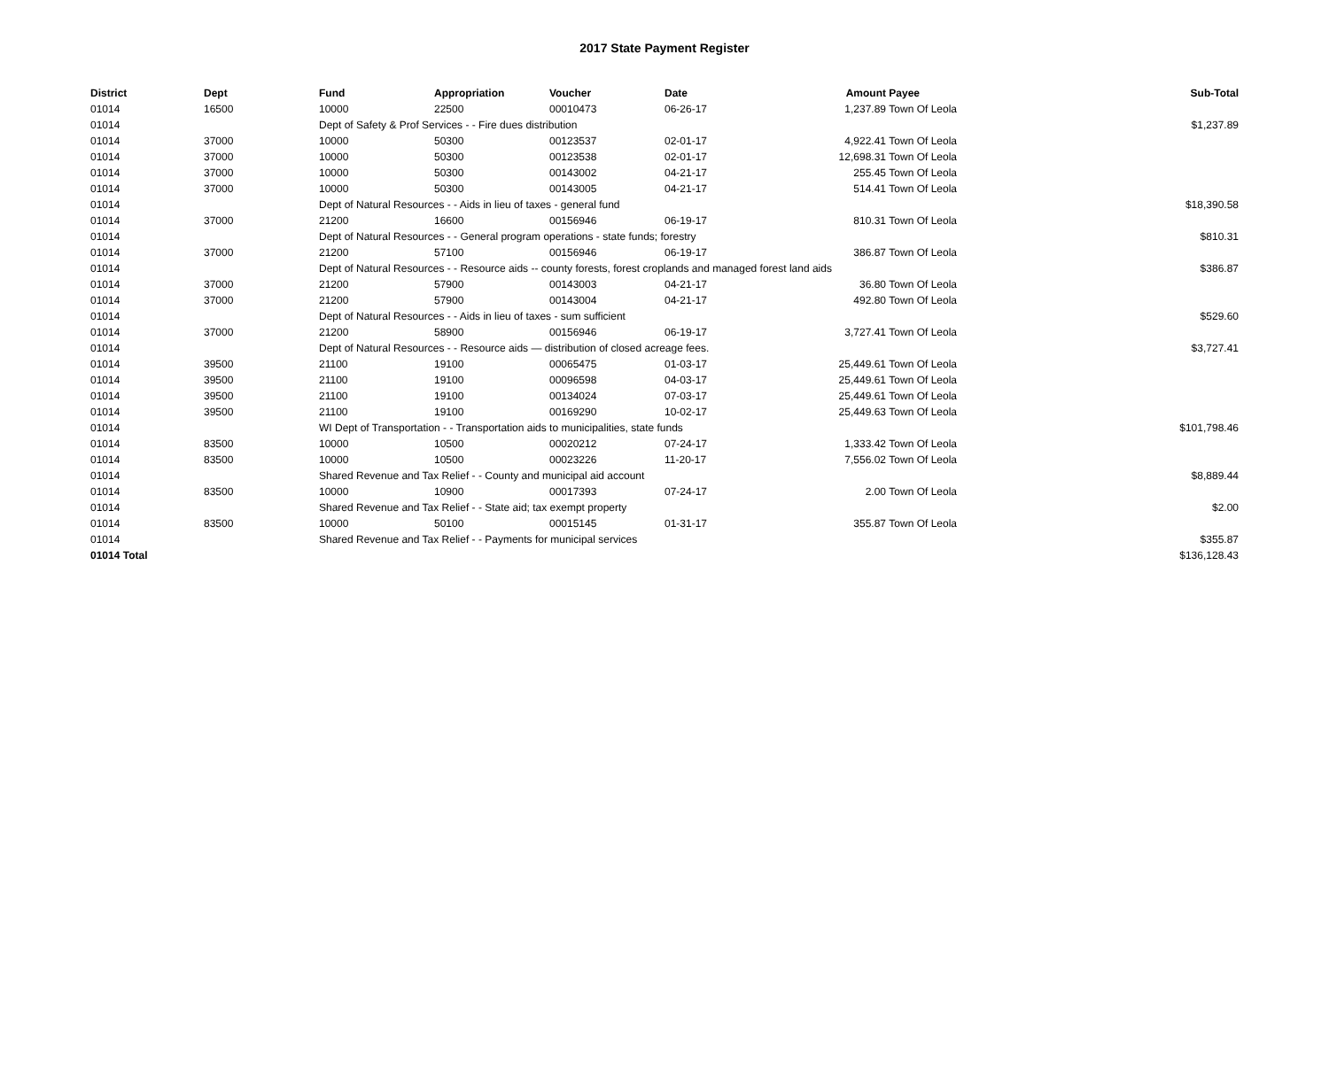2017 State Payment Register
| District | Dept | Fund | Appropriation | Voucher | Date | Amount | Payee | Sub-Total |
| --- | --- | --- | --- | --- | --- | --- | --- | --- |
| 01014 | 16500 | 10000 | 22500 | 00010473 | 06-26-17 | 1,237.89 | Town Of Leola | |
| 01014 | | Dept of Safety & Prof Services - - Fire dues distribution | | | | | | $1,237.89 |
| 01014 | 37000 | 10000 | 50300 | 00123537 | 02-01-17 | 4,922.41 | Town Of Leola | |
| 01014 | 37000 | 10000 | 50300 | 00123538 | 02-01-17 | 12,698.31 | Town Of Leola | |
| 01014 | 37000 | 10000 | 50300 | 00143002 | 04-21-17 | 255.45 | Town Of Leola | |
| 01014 | 37000 | 10000 | 50300 | 00143005 | 04-21-17 | 514.41 | Town Of Leola | |
| 01014 | | Dept of Natural Resources - - Aids in lieu of taxes - general fund | | | | | | $18,390.58 |
| 01014 | 37000 | 21200 | 16600 | 00156946 | 06-19-17 | 810.31 | Town Of Leola | |
| 01014 | | Dept of Natural Resources - - General program operations - state funds; forestry | | | | | | $810.31 |
| 01014 | 37000 | 21200 | 57100 | 00156946 | 06-19-17 | 386.87 | Town Of Leola | |
| 01014 | | Dept of Natural Resources - - Resource aids -- county forests, forest croplands and managed forest land aids | | | | | | $386.87 |
| 01014 | 37000 | 21200 | 57900 | 00143003 | 04-21-17 | 36.80 | Town Of Leola | |
| 01014 | 37000 | 21200 | 57900 | 00143004 | 04-21-17 | 492.80 | Town Of Leola | |
| 01014 | | Dept of Natural Resources - - Aids in lieu of taxes - sum sufficient | | | | | | $529.60 |
| 01014 | 37000 | 21200 | 58900 | 00156946 | 06-19-17 | 3,727.41 | Town Of Leola | |
| 01014 | | Dept of Natural Resources - - Resource aids — distribution of closed acreage fees. | | | | | | $3,727.41 |
| 01014 | 39500 | 21100 | 19100 | 00065475 | 01-03-17 | 25,449.61 | Town Of Leola | |
| 01014 | 39500 | 21100 | 19100 | 00096598 | 04-03-17 | 25,449.61 | Town Of Leola | |
| 01014 | 39500 | 21100 | 19100 | 00134024 | 07-03-17 | 25,449.61 | Town Of Leola | |
| 01014 | 39500 | 21100 | 19100 | 00169290 | 10-02-17 | 25,449.63 | Town Of Leola | |
| 01014 | | WI Dept of Transportation - - Transportation aids to municipalities, state funds | | | | | | $101,798.46 |
| 01014 | 83500 | 10000 | 10500 | 00020212 | 07-24-17 | 1,333.42 | Town Of Leola | |
| 01014 | 83500 | 10000 | 10500 | 00023226 | 11-20-17 | 7,556.02 | Town Of Leola | |
| 01014 | | Shared Revenue and Tax Relief - - County and municipal aid account | | | | | | $8,889.44 |
| 01014 | 83500 | 10000 | 10900 | 00017393 | 07-24-17 | 2.00 | Town Of Leola | |
| 01014 | | Shared Revenue and Tax Relief - - State aid; tax exempt property | | | | | | $2.00 |
| 01014 | 83500 | 10000 | 50100 | 00015145 | 01-31-17 | 355.87 | Town Of Leola | |
| 01014 | | Shared Revenue and Tax Relief - - Payments for municipal services | | | | | | $355.87 |
| 01014 Total | | | | | | | | $136,128.43 |